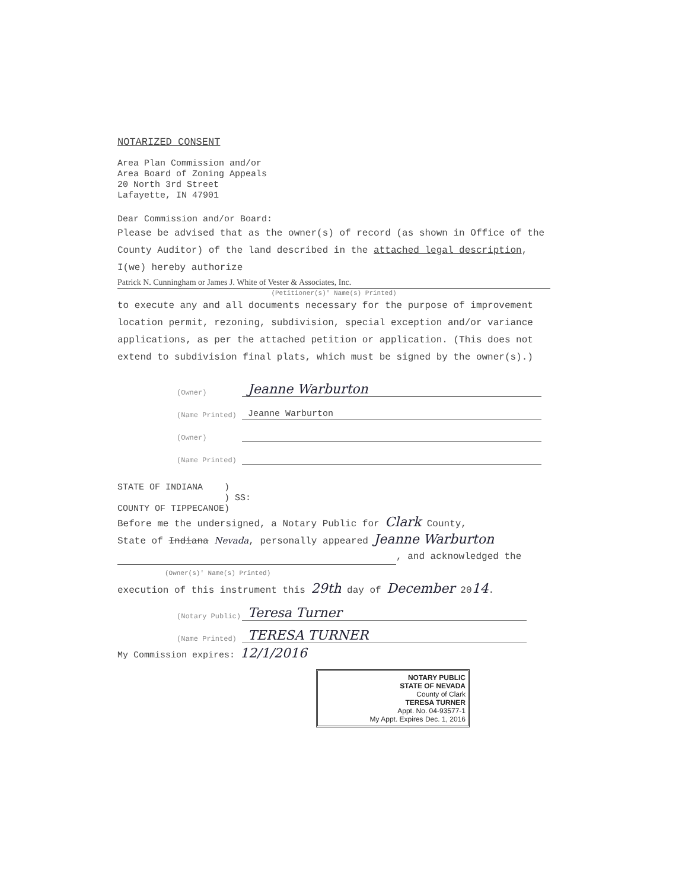NOTARIZED CONSENT
Area Plan Commission and/or
Area Board of Zoning Appeals
20 North 3rd Street
Lafayette, IN 47901
Dear Commission and/or Board:
Please be advised that as the owner(s) of record (as shown in Office of the County Auditor) of the land described in the attached legal description, I(we) hereby authorize
Patrick N. Cunningham or James J. White of Vester & Associates, Inc.
(Petitioner(s)' Name(s) Printed)
to execute any and all documents necessary for the purpose of improvement location permit, rezoning, subdivision, special exception and/or variance applications, as per the attached petition or application. (This does not extend to subdivision final plats, which must be signed by the owner(s).)
(Owner) Jeanne Warburton
(Name Printed) Jeanne Warburton
(Owner)
(Name Printed)
STATE OF INDIANA )
) SS:
COUNTY OF TIPPECANOE)
Before me the undersigned, a Notary Public for Clark County,
State of Indiana Nevada, personally appeared Jeanne Warburton
, and acknowledged the
(Owner(s)' Name(s) Printed)
execution of this instrument this 29th day of December 2014.
(Notary Public) Teresa Turner
(Name Printed) TERESA TURNER
My Commission expires: 12/1/2016
NOTARY PUBLIC
STATE OF NEVADA
County of Clark
TERESA TURNER
Appt. No. 04-93577-1
My Appt. Expires Dec. 1, 2016